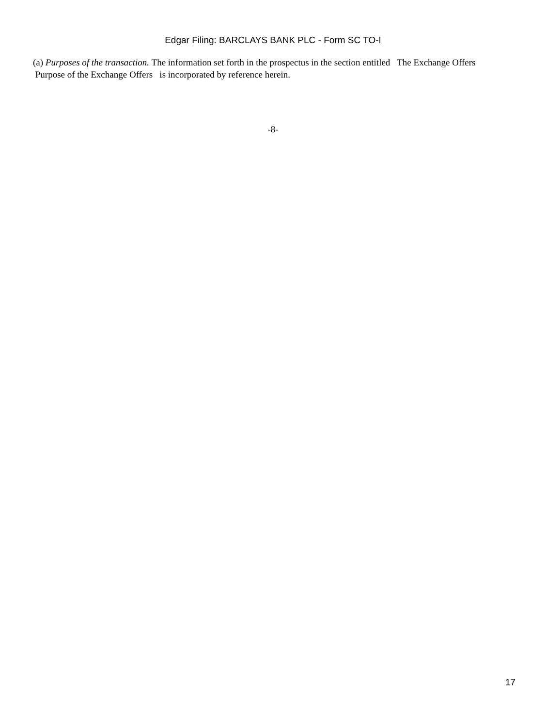Edgar Filing: BARCLAYS BANK PLC - Form SC TO-I
(a) Purposes of the transaction. The information set forth in the prospectus in the section entitled The Exchange Offers Purpose of the Exchange Offers is incorporated by reference herein.
-8-
17